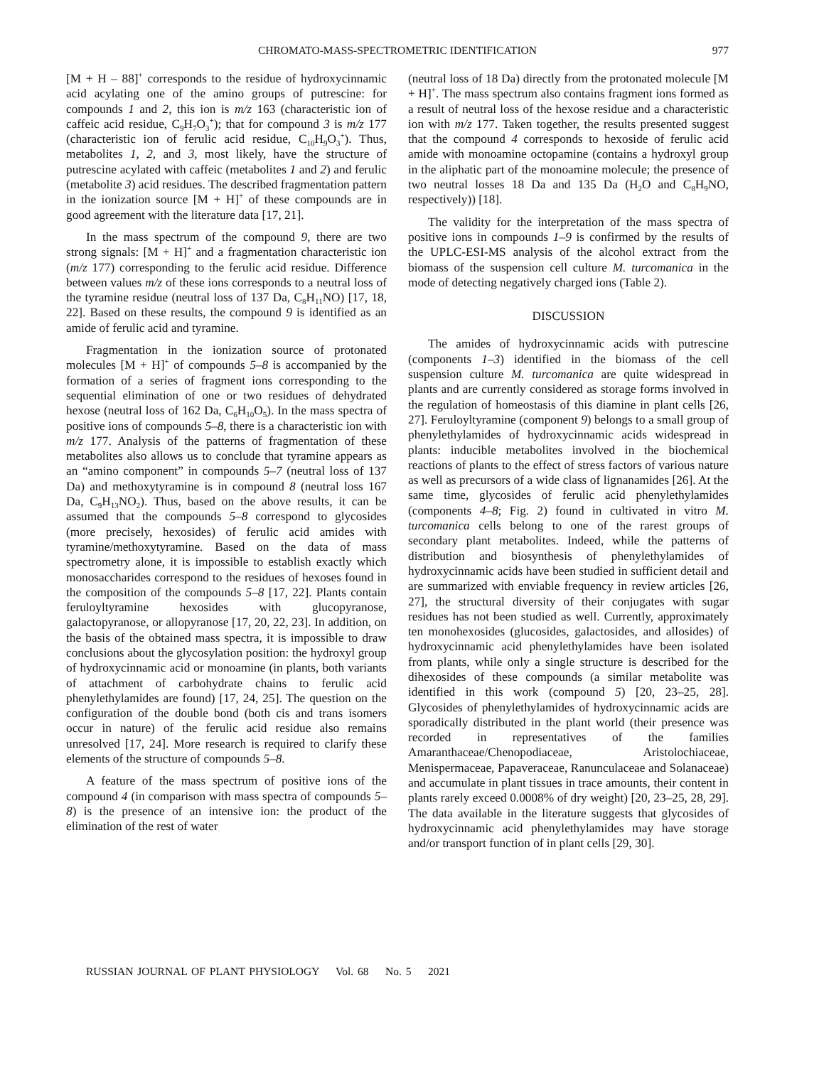CHROMATO-MASS-SPECTROMETRIC IDENTIFICATION 977
[M + H – 88]<sup>+</sup> corresponds to the residue of hydroxycinnamic acid acylating one of the amino groups of putrescine: for compounds 1 and 2, this ion is m/z 163 (characteristic ion of caffeic acid residue, C<sub>9</sub>H<sub>7</sub>O<sub>3</sub><sup>+</sup>); that for compound 3 is m/z 177 (characteristic ion of ferulic acid residue, C<sub>10</sub>H<sub>9</sub>O<sub>3</sub><sup>+</sup>). Thus, metabolites 1, 2, and 3, most likely, have the structure of putrescine acylated with caffeic (metabolites 1 and 2) and ferulic (metabolite 3) acid residues. The described fragmentation pattern in the ionization source [M + H]<sup>+</sup> of these compounds are in good agreement with the literature data [17, 21].
In the mass spectrum of the compound 9, there are two strong signals: [M + H]<sup>+</sup> and a fragmentation characteristic ion (m/z 177) corresponding to the ferulic acid residue. Difference between values m/z of these ions corresponds to a neutral loss of the tyramine residue (neutral loss of 137 Da, C<sub>8</sub>H<sub>11</sub>NO) [17, 18, 22]. Based on these results, the compound 9 is identified as an amide of ferulic acid and tyramine.
Fragmentation in the ionization source of protonated molecules [M + H]<sup>+</sup> of compounds 5–8 is accompanied by the formation of a series of fragment ions corresponding to the sequential elimination of one or two residues of dehydrated hexose (neutral loss of 162 Da, C<sub>6</sub>H<sub>10</sub>O<sub>5</sub>). In the mass spectra of positive ions of compounds 5–8, there is a characteristic ion with m/z 177. Analysis of the patterns of fragmentation of these metabolites also allows us to conclude that tyramine appears as an “amino component” in compounds 5–7 (neutral loss of 137 Da) and methoxytyramine is in compound 8 (neutral loss 167 Da, C<sub>9</sub>H<sub>13</sub>NO<sub>2</sub>). Thus, based on the above results, it can be assumed that the compounds 5–8 correspond to glycosides (more precisely, hexosides) of ferulic acid amides with tyramine/methoxytyramine. Based on the data of mass spectrometry alone, it is impossible to establish exactly which monosaccharides correspond to the residues of hexoses found in the composition of the compounds 5–8 [17, 22]. Plants contain feruloyltyramine hexosides with glucopyranose, galactopyranose, or allopyranose [17, 20, 22, 23]. In addition, on the basis of the obtained mass spectra, it is impossible to draw conclusions about the glycosylation position: the hydroxyl group of hydroxycinnamic acid or monoamine (in plants, both variants of attachment of carbohydrate chains to ferulic acid phenylethylamides are found) [17, 24, 25]. The question on the configuration of the double bond (both cis and trans isomers occur in nature) of the ferulic acid residue also remains unresolved [17, 24]. More research is required to clarify these elements of the structure of compounds 5–8.
A feature of the mass spectrum of positive ions of the compound 4 (in comparison with mass spectra of compounds 5–8) is the presence of an intensive ion: the product of the elimination of the rest of water
(neutral loss of 18 Da) directly from the protonated molecule [M + H]<sup>+</sup>. The mass spectrum also contains fragment ions formed as a result of neutral loss of the hexose residue and a characteristic ion with m/z 177. Taken together, the results presented suggest that the compound 4 corresponds to hexoside of ferulic acid amide with monoamine octopamine (contains a hydroxyl group in the aliphatic part of the monoamine molecule; the presence of two neutral losses 18 Da and 135 Da (H<sub>2</sub>O and C<sub>8</sub>H<sub>9</sub>NO, respectively)) [18].
The validity for the interpretation of the mass spectra of positive ions in compounds 1–9 is confirmed by the results of the UPLC-ESI-MS analysis of the alcohol extract from the biomass of the suspension cell culture M. turcomanica in the mode of detecting negatively charged ions (Table 2).
DISCUSSION
The amides of hydroxycinnamic acids with putrescine (components 1–3) identified in the biomass of the cell suspension culture M. turcomanica are quite widespread in plants and are currently considered as storage forms involved in the regulation of homeostasis of this diamine in plant cells [26, 27]. Feruloyltyramine (component 9) belongs to a small group of phenylethylamides of hydroxycinnamic acids widespread in plants: inducible metabolites involved in the biochemical reactions of plants to the effect of stress factors of various nature as well as precursors of a wide class of lignanamides [26]. At the same time, glycosides of ferulic acid phenylethylamides (components 4–8; Fig. 2) found in cultivated in vitro M. turcomanica cells belong to one of the rarest groups of secondary plant metabolites. Indeed, while the patterns of distribution and biosynthesis of phenylethylamides of hydroxycinnamic acids have been studied in sufficient detail and are summarized with enviable frequency in review articles [26, 27], the structural diversity of their conjugates with sugar residues has not been studied as well. Currently, approximately ten monohexosides (glucosides, galactosides, and allosides) of hydroxycinnamic acid phenylethylamides have been isolated from plants, while only a single structure is described for the dihexosides of these compounds (a similar metabolite was identified in this work (compound 5) [20, 23–25, 28]. Glycosides of phenylethylamides of hydroxycinnamic acids are sporadically distributed in the plant world (their presence was recorded in representatives of the families Amaranthaceae/Chenopodiaceae, Aristolochiaceae, Menispermaceae, Papaveraceae, Ranunculaceae and Solanaceae) and accumulate in plant tissues in trace amounts, their content in plants rarely exceed 0.0008% of dry weight) [20, 23–25, 28, 29]. The data available in the literature suggests that glycosides of hydroxycinnamic acid phenylethylamides may have storage and/or transport function of in plant cells [29, 30].
RUSSIAN JOURNAL OF PLANT PHYSIOLOGY Vol. 68 No. 5 2021